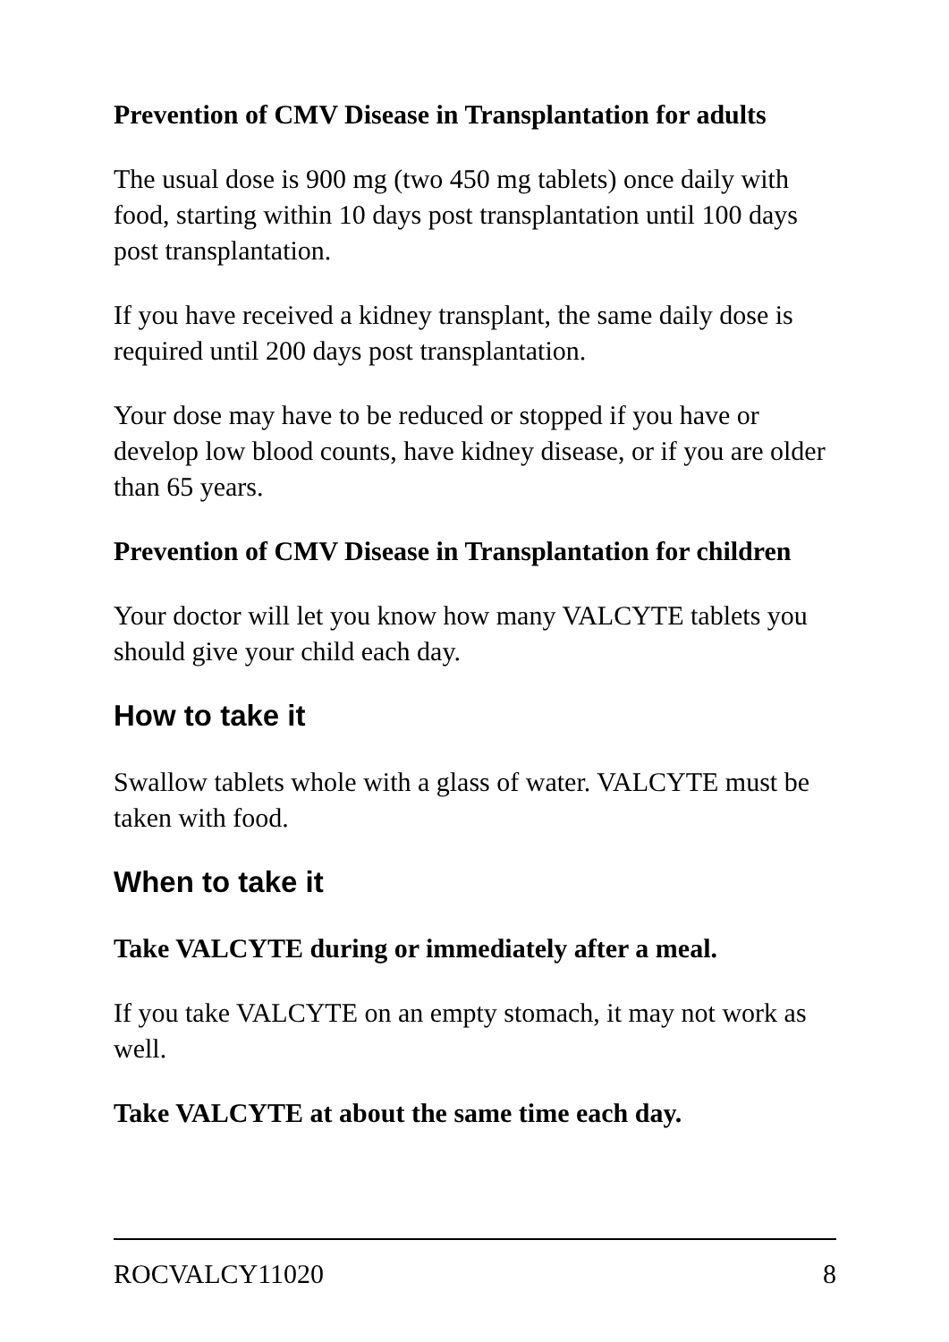Prevention of CMV Disease in Transplantation for adults
The usual dose is 900 mg (two 450 mg tablets) once daily with food, starting within 10 days post transplantation until 100 days post transplantation.
If you have received a kidney transplant, the same daily dose is required until 200 days post transplantation.
Your dose may have to be reduced or stopped if you have or develop low blood counts, have kidney disease, or if you are older than 65 years.
Prevention of CMV Disease in Transplantation for children
Your doctor will let you know how many VALCYTE tablets you should give your child each day.
How to take it
Swallow tablets whole with a glass of water. VALCYTE must be taken with food.
When to take it
Take VALCYTE during or immediately after a meal.
If you take VALCYTE on an empty stomach, it may not work as well.
Take VALCYTE at about the same time each day.
ROCVALCY11020 8